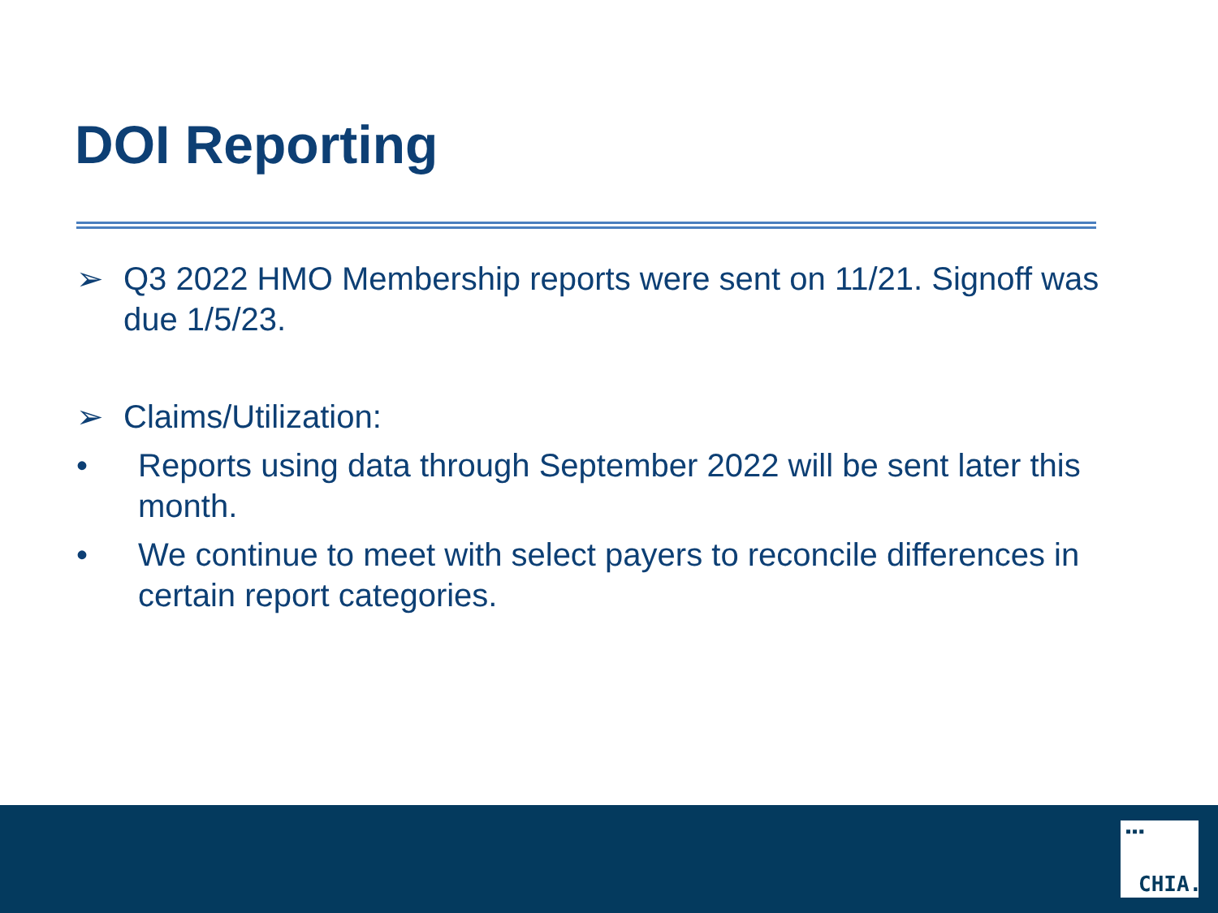DOI Reporting
➢ Q3 2022 HMO Membership reports were sent on 11/21. Signoff was due 1/5/23.
➢ Claims/Utilization:
• Reports using data through September 2022 will be sent later this month.
• We continue to meet with select payers to reconcile differences in certain report categories.
▪▪▪
CHIA.